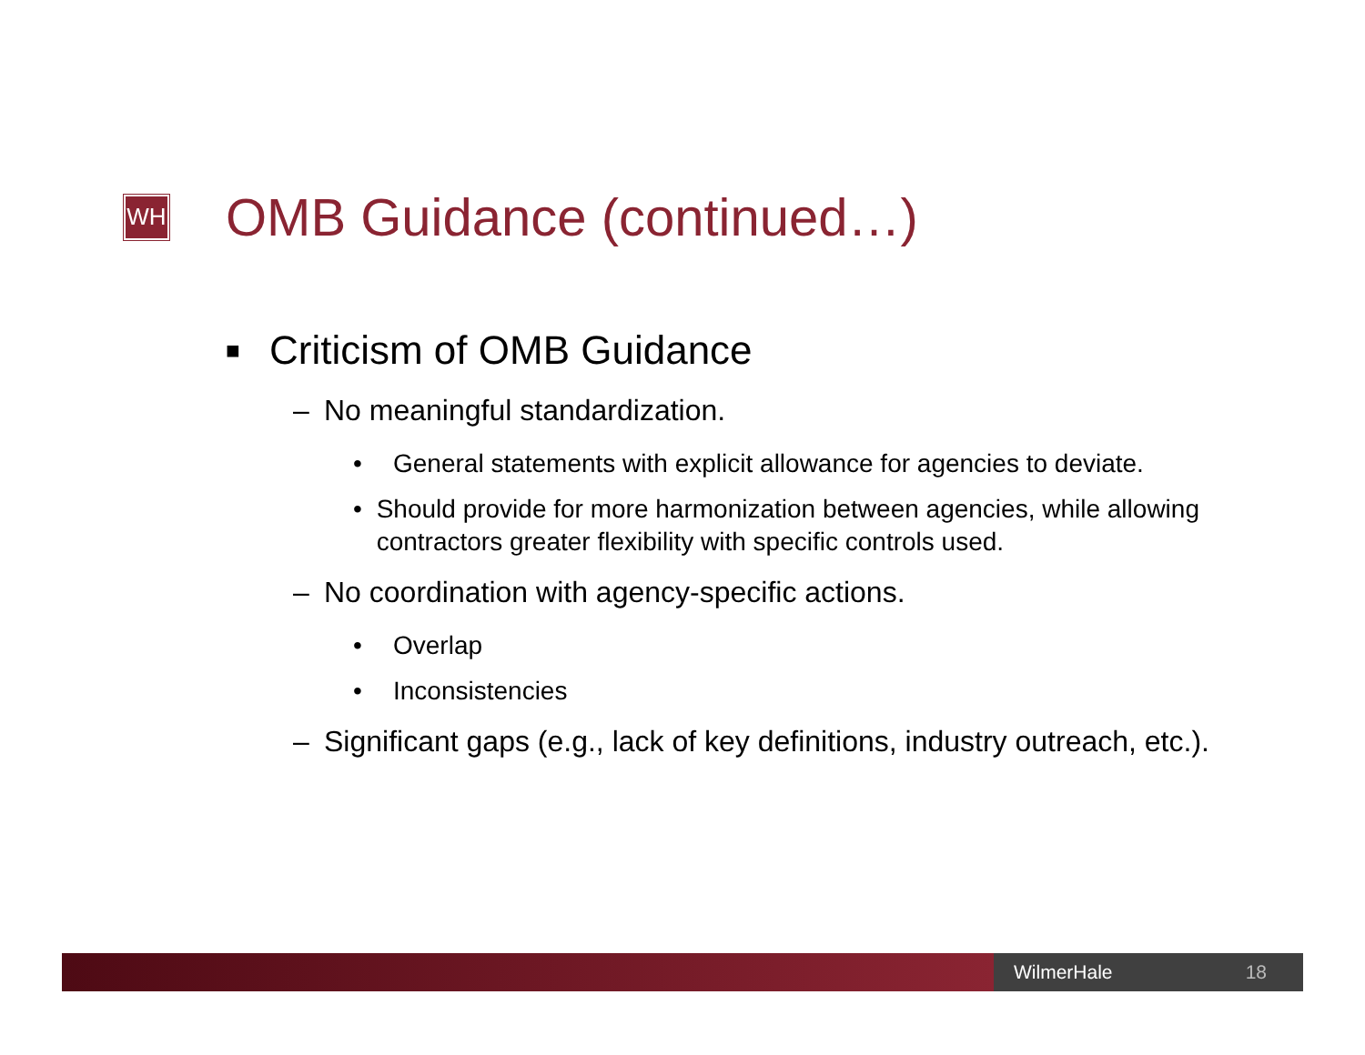WH
OMB Guidance (continued…)
■ Criticism of OMB Guidance
– No meaningful standardization.
• General statements with explicit allowance for agencies to deviate.
• Should provide for more harmonization between agencies, while allowing contractors greater flexibility with specific controls used.
– No coordination with agency-specific actions.
• Overlap
• Inconsistencies
– Significant gaps (e.g., lack of key definitions, industry outreach, etc.).
WilmerHale 18